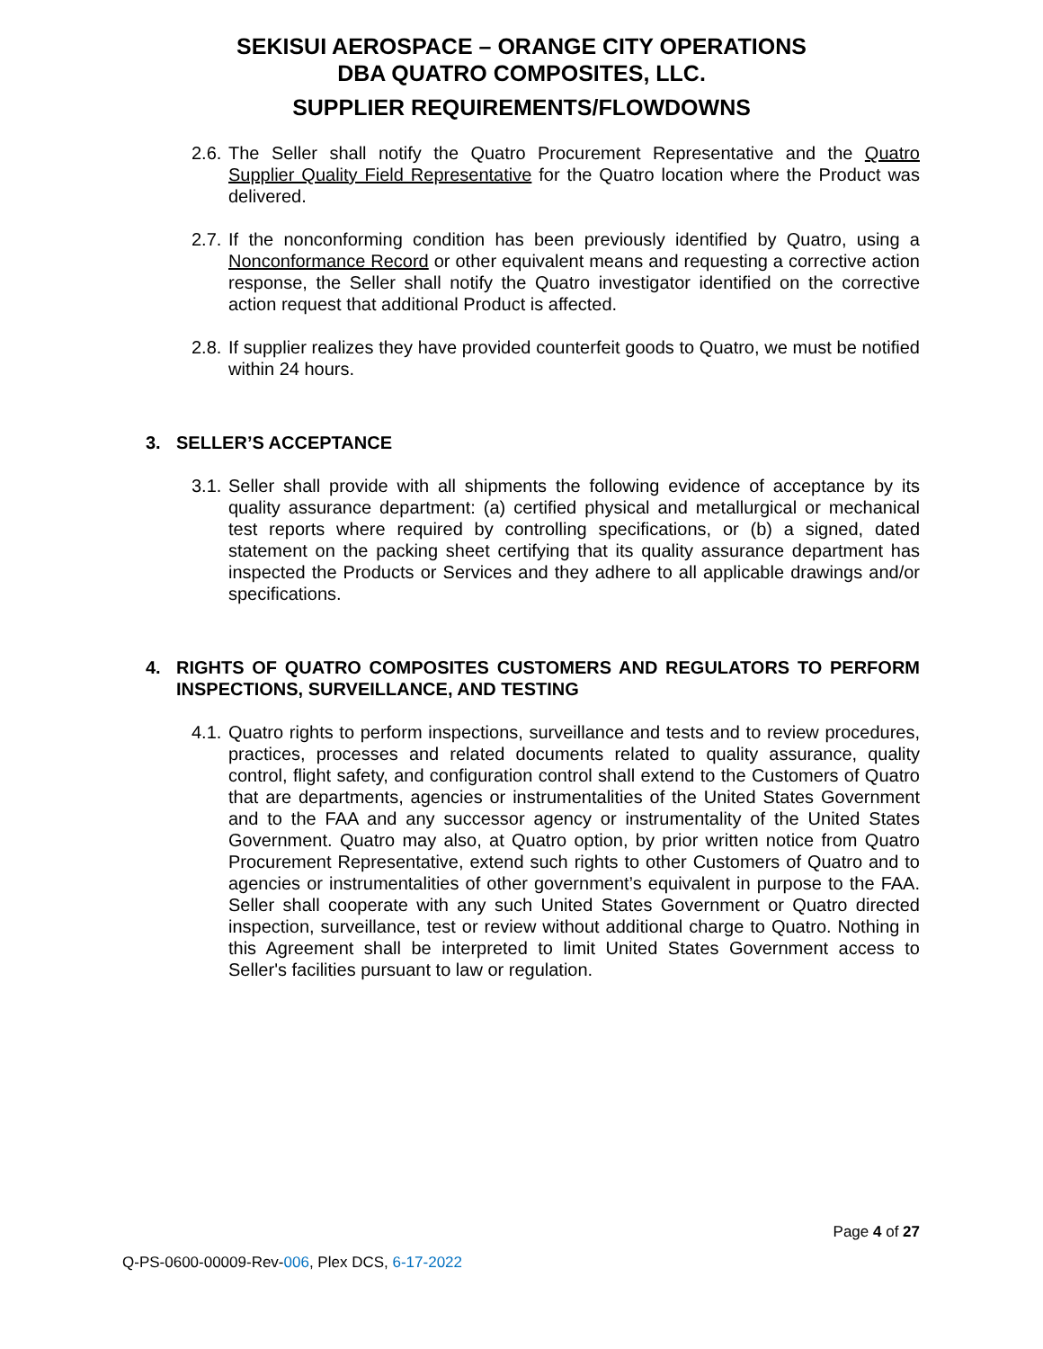SEKISUI AEROSPACE – ORANGE CITY OPERATIONS
DBA QUATRO COMPOSITES, LLC.
SUPPLIER REQUIREMENTS/FLOWDOWNS
2.6. The Seller shall notify the Quatro Procurement Representative and the Quatro Supplier Quality Field Representative for the Quatro location where the Product was delivered.
2.7. If the nonconforming condition has been previously identified by Quatro, using a Nonconformance Record or other equivalent means and requesting a corrective action response, the Seller shall notify the Quatro investigator identified on the corrective action request that additional Product is affected.
2.8. If supplier realizes they have provided counterfeit goods to Quatro, we must be notified within 24 hours.
3. SELLER’S ACCEPTANCE
3.1. Seller shall provide with all shipments the following evidence of acceptance by its quality assurance department: (a) certified physical and metallurgical or mechanical test reports where required by controlling specifications, or (b) a signed, dated statement on the packing sheet certifying that its quality assurance department has inspected the Products or Services and they adhere to all applicable drawings and/or specifications.
4. RIGHTS OF QUATRO COMPOSITES CUSTOMERS AND REGULATORS TO PERFORM INSPECTIONS, SURVEILLANCE, AND TESTING
4.1. Quatro rights to perform inspections, surveillance and tests and to review procedures, practices, processes and related documents related to quality assurance, quality control, flight safety, and configuration control shall extend to the Customers of Quatro that are departments, agencies or instrumentalities of the United States Government and to the FAA and any successor agency or instrumentality of the United States Government. Quatro may also, at Quatro option, by prior written notice from Quatro Procurement Representative, extend such rights to other Customers of Quatro and to agencies or instrumentalities of other government’s equivalent in purpose to the FAA. Seller shall cooperate with any such United States Government or Quatro directed inspection, surveillance, test or review without additional charge to Quatro. Nothing in this Agreement shall be interpreted to limit United States Government access to Seller's facilities pursuant to law or regulation.
Page 4 of 27
Q-PS-0600-00009-Rev-006, Plex DCS, 6-17-2022